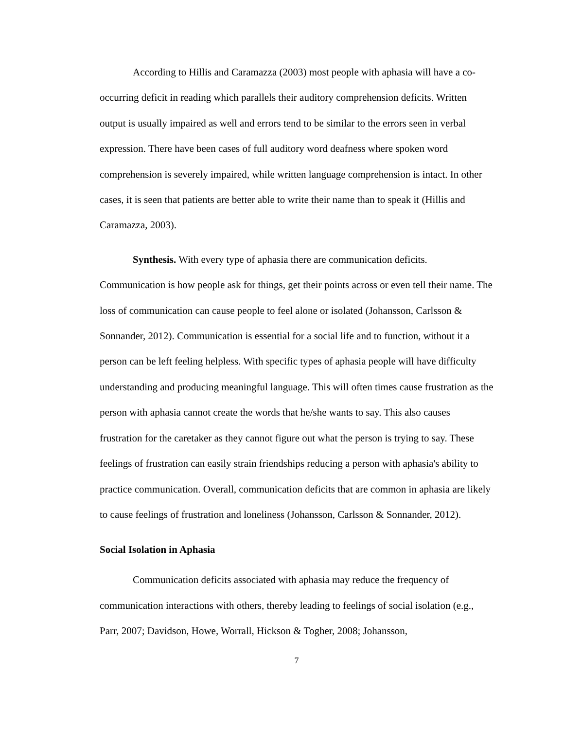According to Hillis and Caramazza (2003) most people with aphasia will have a co-occurring deficit in reading which parallels their auditory comprehension deficits. Written output is usually impaired as well and errors tend to be similar to the errors seen in verbal expression. There have been cases of full auditory word deafness where spoken word comprehension is severely impaired, while written language comprehension is intact. In other cases, it is seen that patients are better able to write their name than to speak it (Hillis and Caramazza, 2003).
Synthesis. With every type of aphasia there are communication deficits. Communication is how people ask for things, get their points across or even tell their name. The loss of communication can cause people to feel alone or isolated (Johansson, Carlsson & Sonnander, 2012). Communication is essential for a social life and to function, without it a person can be left feeling helpless. With specific types of aphasia people will have difficulty understanding and producing meaningful language. This will often times cause frustration as the person with aphasia cannot create the words that he/she wants to say. This also causes frustration for the caretaker as they cannot figure out what the person is trying to say. These feelings of frustration can easily strain friendships reducing a person with aphasia's ability to practice communication. Overall, communication deficits that are common in aphasia are likely to cause feelings of frustration and loneliness (Johansson, Carlsson & Sonnander, 2012).
Social Isolation in Aphasia
Communication deficits associated with aphasia may reduce the frequency of communication interactions with others, thereby leading to feelings of social isolation (e.g., Parr, 2007; Davidson, Howe, Worrall, Hickson & Togher, 2008; Johansson,
7